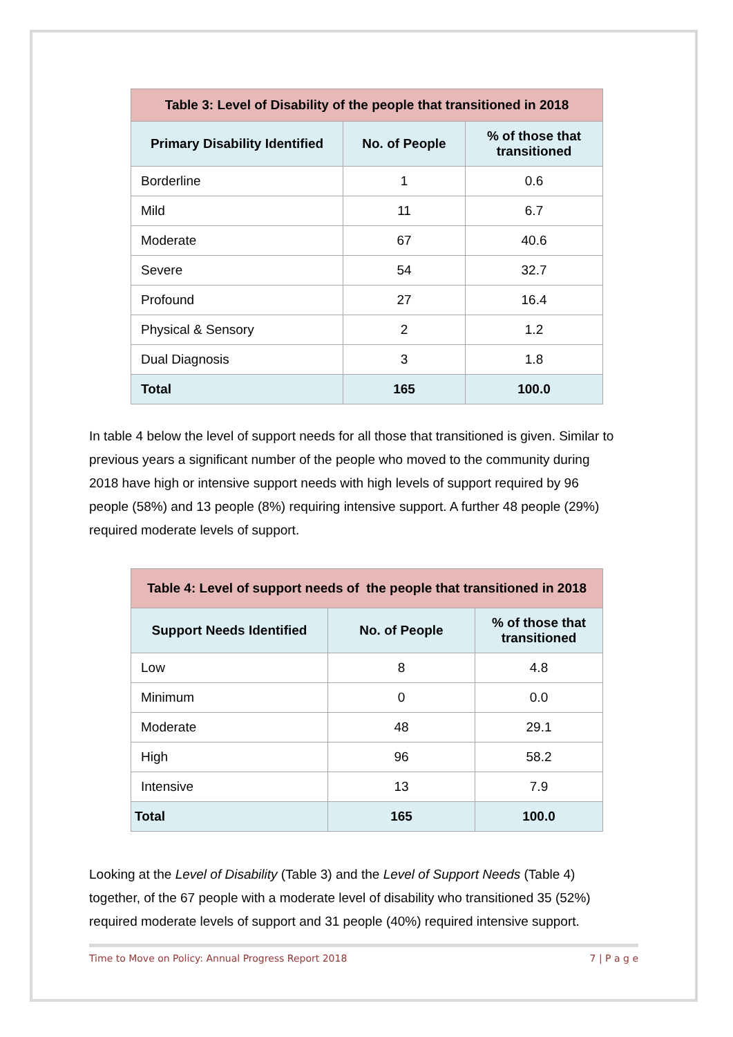| Table 3: Level of Disability of the people that transitioned in 2018 | | |
| --- | --- | --- |
| Primary Disability Identified | No. of People | % of those that transitioned |
| Borderline | 1 | 0.6 |
| Mild | 11 | 6.7 |
| Moderate | 67 | 40.6 |
| Severe | 54 | 32.7 |
| Profound | 27 | 16.4 |
| Physical & Sensory | 2 | 1.2 |
| Dual Diagnosis | 3 | 1.8 |
| Total | 165 | 100.0 |
In table 4 below the level of support needs for all those that transitioned is given. Similar to previous years a significant number of the people who moved to the community during 2018 have high or intensive support needs with high levels of support required by 96 people (58%) and 13 people (8%) requiring intensive support. A further 48 people (29%) required moderate levels of support.
| Table 4: Level of support needs of the people that transitioned in 2018 | | |
| --- | --- | --- |
| Support Needs Identified | No. of People | % of those that transitioned |
| Low | 8 | 4.8 |
| Minimum | 0 | 0.0 |
| Moderate | 48 | 29.1 |
| High | 96 | 58.2 |
| Intensive | 13 | 7.9 |
| Total | 165 | 100.0 |
Looking at the Level of Disability (Table 3) and the Level of Support Needs (Table 4) together, of the 67 people with a moderate level of disability who transitioned 35 (52%) required moderate levels of support and 31 people (40%) required intensive support.
Time to Move on Policy: Annual Progress Report 2018 7 | P a g e